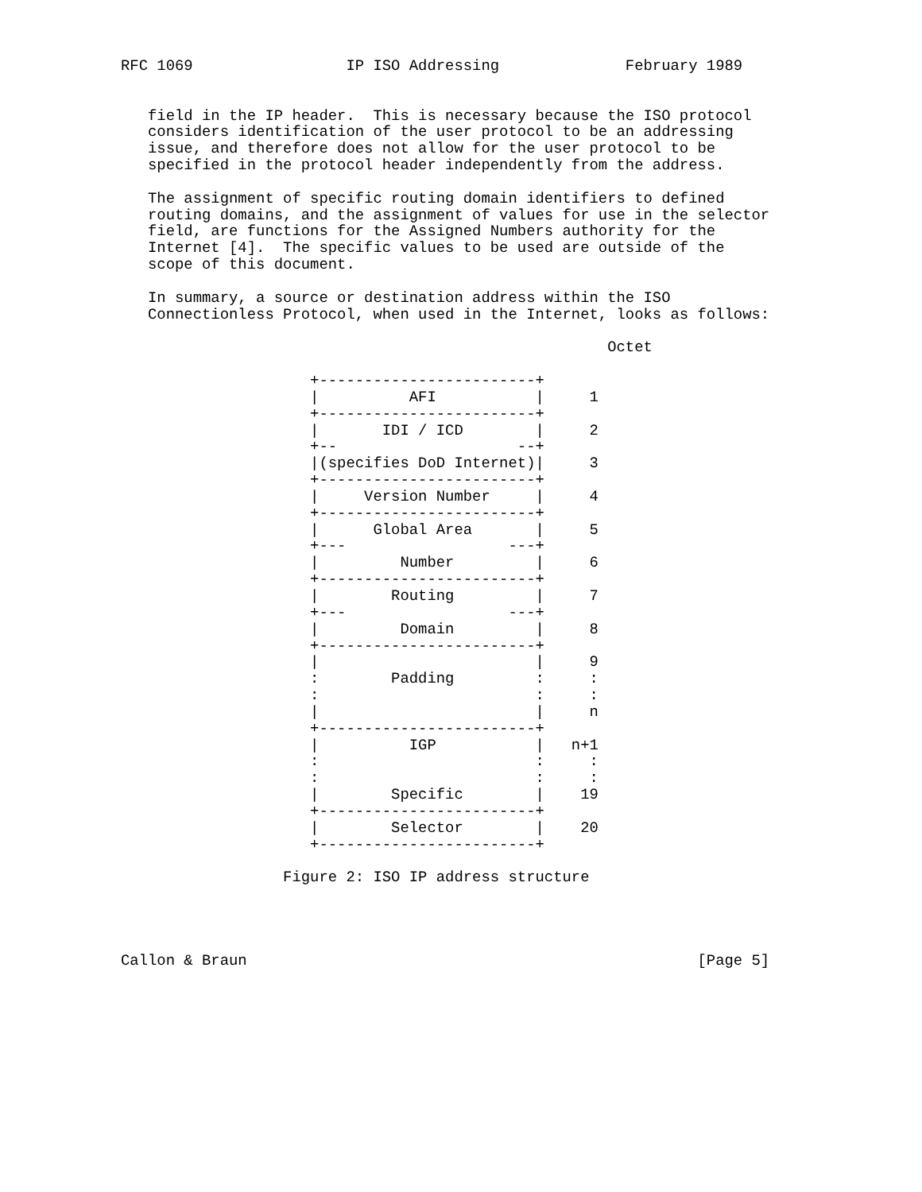RFC 1069                 IP ISO Addressing              February 1989


   field in the IP header.  This is necessary because the ISO protocol
   considers identification of the user protocol to be an addressing
   issue, and therefore does not allow for the user protocol to be
   specified in the protocol header independently from the address.

   The assignment of specific routing domain identifiers to defined
   routing domains, and the assignment of values for use in the selector
   field, are functions for the Assigned Numbers authority for the
   Internet [4].  The specific values to be used are outside of the
   scope of this document.

   In summary, a source or destination address within the ISO
   Connectionless Protocol, when used in the Internet, looks as follows:

                                                      Octet

                     +------------------------+
                     |          AFI           |     1
                     +------------------------+
                     |       IDI / ICD        |     2
                     +--                    --+
                     |(specifies DoD Internet)|     3
                     +------------------------+
                     |     Version Number     |     4
                     +------------------------+
                     |      Global Area       |     5
                     +---                  ---+
                     |         Number         |     6
                     +------------------------+
                     |        Routing         |     7
                     +---                  ---+
                     |         Domain         |     8
                     +------------------------+
                     |                        |     9
                     :        Padding         :     :
                     :                        :     :
                     |                        |     n
                     +------------------------+
                     |          IGP           |   n+1
                     :                        :     :
                     :                        :     :
                     |        Specific        |    19
                     +------------------------+
                     |        Selector        |    20
                     +------------------------+

                  Figure 2: ISO IP address structure




Callon & Braun                                                  [Page 5]